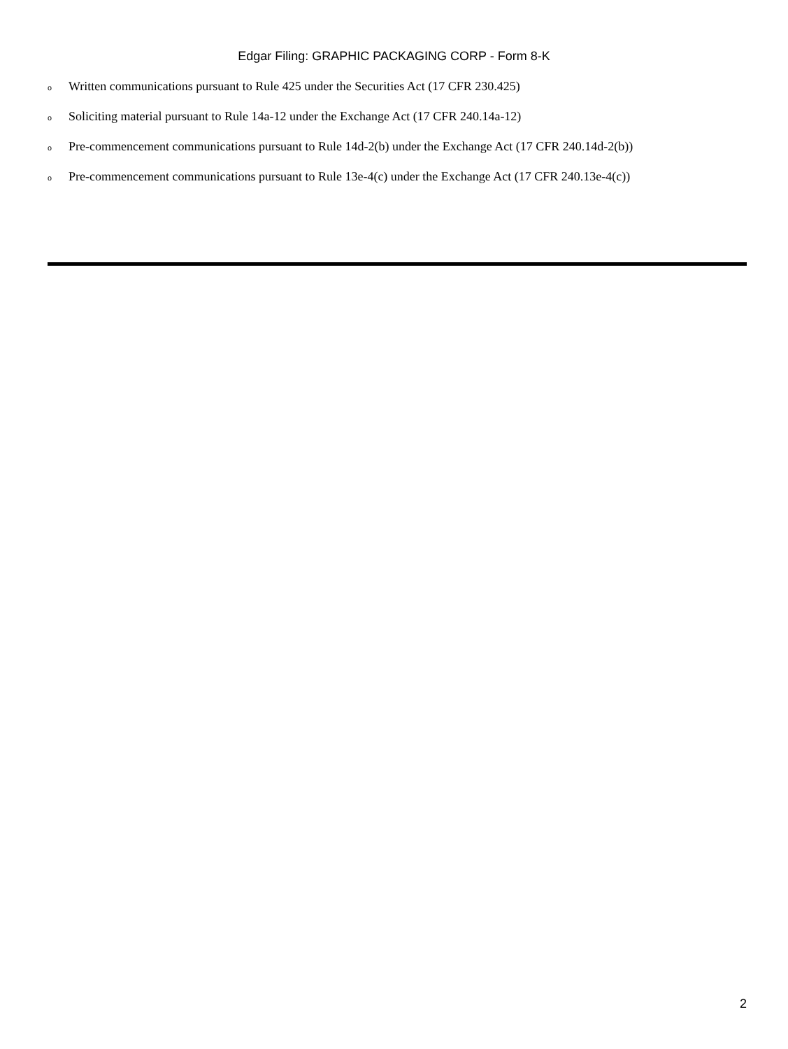Edgar Filing: GRAPHIC PACKAGING CORP - Form 8-K
o Written communications pursuant to Rule 425 under the Securities Act (17 CFR 230.425)
o Soliciting material pursuant to Rule 14a-12 under the Exchange Act (17 CFR 240.14a-12)
o Pre-commencement communications pursuant to Rule 14d-2(b) under the Exchange Act (17 CFR 240.14d-2(b))
o Pre-commencement communications pursuant to Rule 13e-4(c) under the Exchange Act (17 CFR 240.13e-4(c))
2